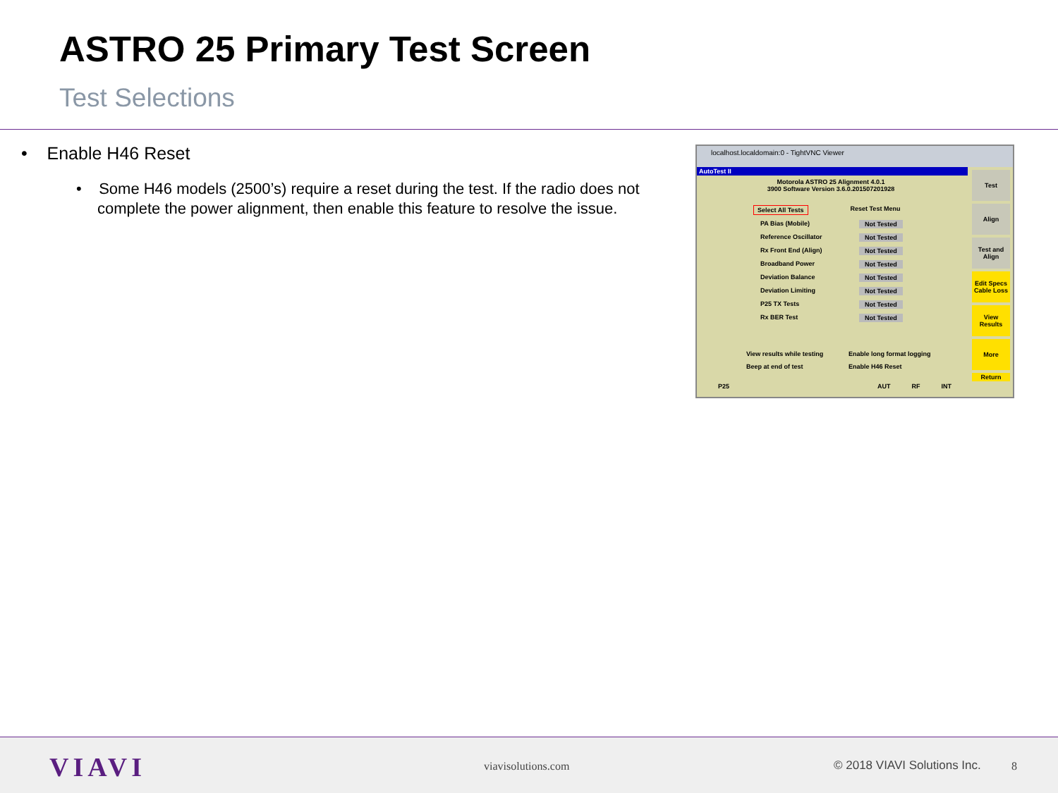ASTRO 25 Primary Test Screen
Test Selections
• Enable H46 Reset
• Some H46 models (2500’s) require a reset during the test. If the radio does not complete the power alignment, then enable this feature to resolve the issue.
localhost.localdomain:0 - TightVNC Viewer
AutoTest II
Motorola ASTRO 25 Alignment 4.0.1
3900 Software Version 3.6.0.201507201928
Select All Tests Reset Test Menu
PA Bias (Mobile) Not Tested
Reference Oscillator Not Tested
Rx Front End (Align) Not Tested
Broadband Power Not Tested
Deviation Balance Not Tested
Deviation Limiting Not Tested
P25 TX Tests Not Tested
Rx BER Test Not Tested
View results while testing Enable long format logging
Beep at end of test Enable H46 Reset
P25 AUT RF INT
Test
Align
Test and Align
Edit Specs Cable Loss
View Results
More
Return
VIAVI viavisolutions.com © 2018 VIAVI Solutions Inc. 8